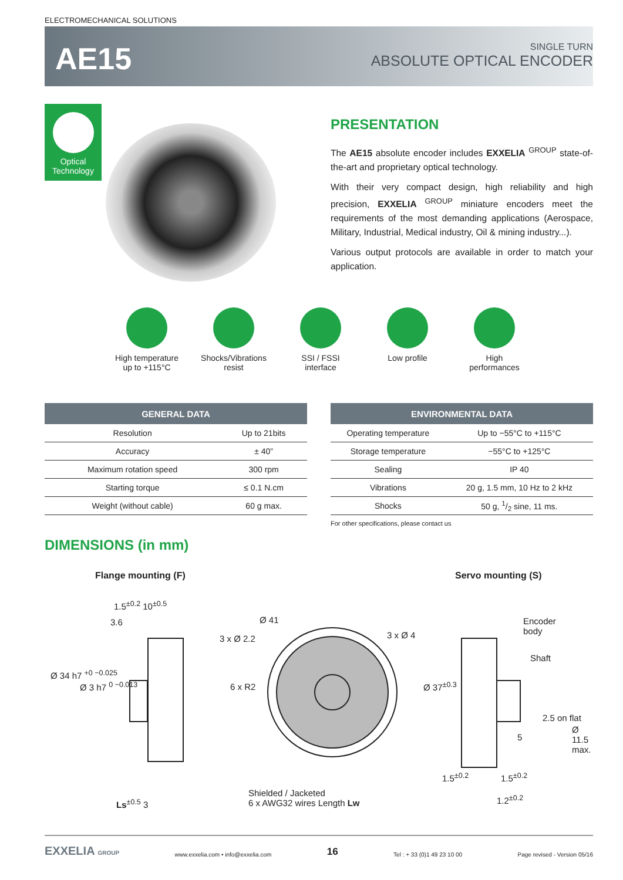ELECTROMECHANICAL SOLUTIONS
AE15
SINGLE TURN
ABSOLUTE OPTICAL ENCODER
Optical
Technology
PRESENTATION
The AE15 absolute encoder includes EXXELIA <sup>GROUP</sup> state-of-the-art and proprietary optical technology.
With their very compact design, high reliability and high precision, EXXELIA <sup>GROUP</sup> miniature encoders meet the requirements of the most demanding applications (Aerospace, Military, Industrial, Medical industry, Oil & mining industry...).
Various output protocols are available in order to match your application.
High temperature
up to +115°C
Shocks/Vibrations
resist
SSI / FSSI
interface
Low profile High
performances
| GENERAL DATA | |
| --- | --- |
| Resolution | Up to 21bits |
| Accuracy | ± 40” |
| Maximum rotation speed | 300 rpm |
| Starting torque | ≤ 0.1 N.cm |
| Weight (without cable) | 60 g max. |
| ENVIRONMENTAL DATA | |
| --- | --- |
| Operating temperature | Up to −55°C to +115°C |
| Storage temperature | −55°C to +125°C |
| Sealing | IP 40 |
| Vibrations | 20 g, 1.5 mm, 10 Hz to 2 kHz |
| Shocks | 50 g, 1/2 sine, 11 ms. |
For other specifications, please contact us
DIMENSIONS (in mm)
Flange mounting (F) Servo mounting (S)
1.5<sup>±0.2</sup> 10<sup>±0.5</sup>
3.6
Ø 34 h7 <sup>+0 −0.025</sup>
Ø 3 h7 <sup>0 −0.013</sup>
Ls<sup>±0.5</sup> 3
Ø 41
3 x Ø 2.2 3 x Ø 4
6 x R2
Shielded / Jacketed
6 x AWG32 wires Length Lw
Encoder
body
Shaft
Ø 37<sup>±0.3</sup>
5
2.5 on flat
Ø 11.5 max.
1.5<sup>±0.2</sup> 1.5<sup>±0.2</sup>
1.2<sup>±0.2</sup>
EXXELIA GROUP www.exxelia.com • info@exxelia.com 16 Tel : + 33 (0)1 49 23 10 00 Page revised - Version 05/16